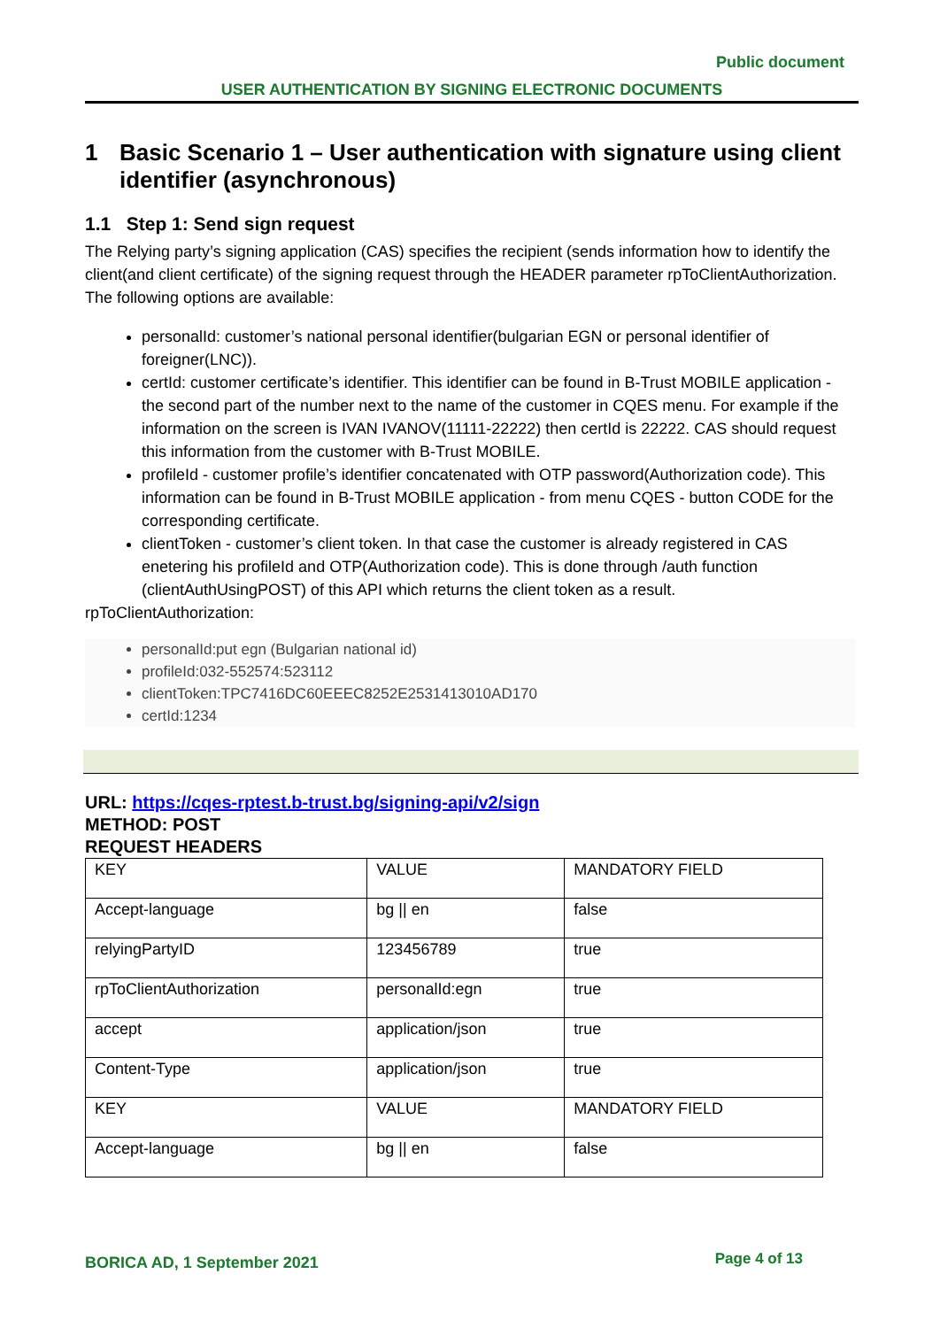Public document
USER AUTHENTICATION BY SIGNING ELECTRONIC DOCUMENTS
1 Basic Scenario 1 – User authentication with signature using client identifier (asynchronous)
1.1 Step 1: Send sign request
The Relying party’s signing application (CAS) specifies the recipient (sends information how to identify the client(and client certificate) of the signing request through the HEADER parameter rpToClientAuthorization. The following options are available:
personalId: customer’s national personal identifier(bulgarian EGN or personal identifier of foreigner(LNC)).
certId: customer certificate’s identifier. This identifier can be found in B-Trust MOBILE application - the second part of the number next to the name of the customer in CQES menu. For example if the information on the screen is IVAN IVANOV(11111-22222) then certId is 22222. CAS should request this information from the customer with B-Trust MOBILE.
profileId - customer profile’s identifier concatenated with OTP password(Authorization code). This information can be found in B-Trust MOBILE application - from menu CQES - button CODE for the corresponding certificate.
clientToken - customer’s client token. In that case the customer is already registered in CAS enetering his profileId and OTP(Authorization code). This is done through /auth function (clientAuthUsingPOST) of this API which returns the client token as a result.
rpToClientAuthorization:
personalId:put egn (Bulgarian national id)
profileId:032-552574:523112
clientToken:TPC7416DC60EEEC8252E2531413010AD170
certId:1234
URL: https://cqes-rptest.b-trust.bg/signing-api/v2/sign
METHOD: POST
REQUEST HEADERS
| KEY | VALUE | MANDATORY FIELD |
| Accept-language | bg // en | false |
| relyingPartyID | 123456789 | true |
| rpToClientAuthorization | personalId:egn | true |
| accept | application/json | true |
| Content-Type | application/json | true |
| KEY | VALUE | MANDATORY FIELD |
| Accept-language | bg // en | false |
BORICA AD, 1 September 2021 Page 4 of 13